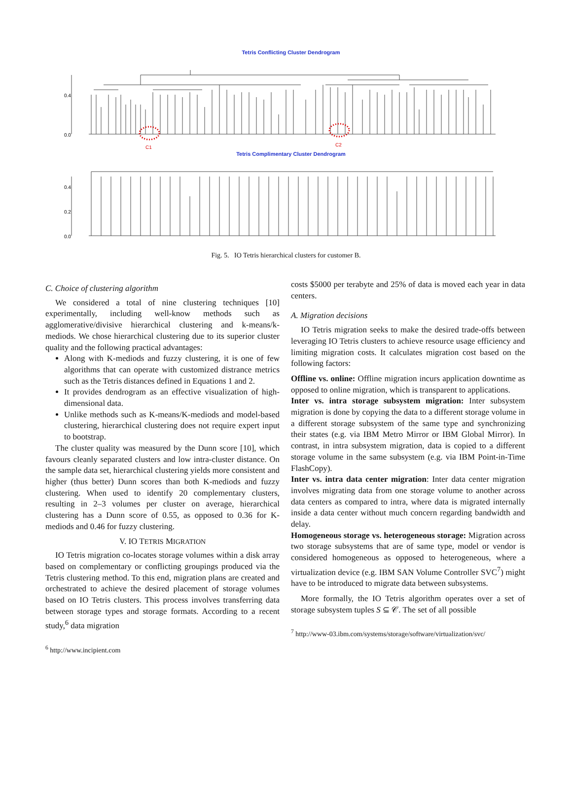Tetris Conflicting Cluster Dendrogram
C1
C2
0.0
0.4
Tetris Complimentary Cluster Dendrogram
0.0
0.2
0.4
Fig. 5. IO Tetris hierarchical clusters for customer B.
C. Choice of clustering algorithm
We considered a total of nine clustering techniques [10] experimentally, including well-know methods such as agglomerative/divisive hierarchical clustering and k-means/k-mediods. We chose hierarchical clustering due to its superior cluster quality and the following practical advantages:
Along with K-mediods and fuzzy clustering, it is one of few algorithms that can operate with customized distrance metrics such as the Tetris distances defined in Equations 1 and 2.
It provides dendrogram as an effective visualization of high-dimensional data.
Unlike methods such as K-means/K-mediods and model-based clustering, hierarchical clustering does not require expert input to bootstrap.
The cluster quality was measured by the Dunn score [10], which favours cleanly separated clusters and low intra-cluster distance. On the sample data set, hierarchical clustering yields more consistent and higher (thus better) Dunn scores than both K-mediods and fuzzy clustering. When used to identify 20 complementary clusters, resulting in 2–3 volumes per cluster on average, hierarchical clustering has a Dunn score of 0.55, as opposed to 0.36 for K-mediods and 0.46 for fuzzy clustering.
V. IO TETRIS MIGRATION
IO Tetris migration co-locates storage volumes within a disk array based on complementary or conflicting groupings produced via the Tetris clustering method. To this end, migration plans are created and orchestrated to achieve the desired placement of storage volumes based on IO Tetris clusters. This process involves transferring data between storage types and storage formats. According to a recent study,<sup>6</sup> data migration
<sup>6</sup> http://www.incipient.com
costs $5000 per terabyte and 25% of data is moved each year in data centers.
A. Migration decisions
IO Tetris migration seeks to make the desired trade-offs between leveraging IO Tetris clusters to achieve resource usage efficiency and limiting migration costs. It calculates migration cost based on the following factors:
Offline vs. online: Offline migration incurs application downtime as opposed to online migration, which is transparent to applications.
Inter vs. intra storage subsystem migration: Inter subsystem migration is done by copying the data to a different storage volume in a different storage subsystem of the same type and synchronizing their states (e.g. via IBM Metro Mirror or IBM Global Mirror). In contrast, in intra subsystem migration, data is copied to a different storage volume in the same subsystem (e.g. via IBM Point-in-Time FlashCopy).
Inter vs. intra data center migration: Inter data center migration involves migrating data from one storage volume to another across data centers as compared to intra, where data is migrated internally inside a data center without much concern regarding bandwidth and delay.
Homogeneous storage vs. heterogeneous storage: Migration across two storage subsystems that are of same type, model or vendor is considered homogeneous as opposed to heterogeneous, where a virtualization device (e.g. IBM SAN Volume Controller SVC<sup>7</sup>) might have to be introduced to migrate data between subsystems.
More formally, the IO Tetris algorithm operates over a set of storage subsystem tuples S ⊆ 𝒞. The set of all possible
<sup>7</sup> http://www-03.ibm.com/systems/storage/software/virtualization/svc/